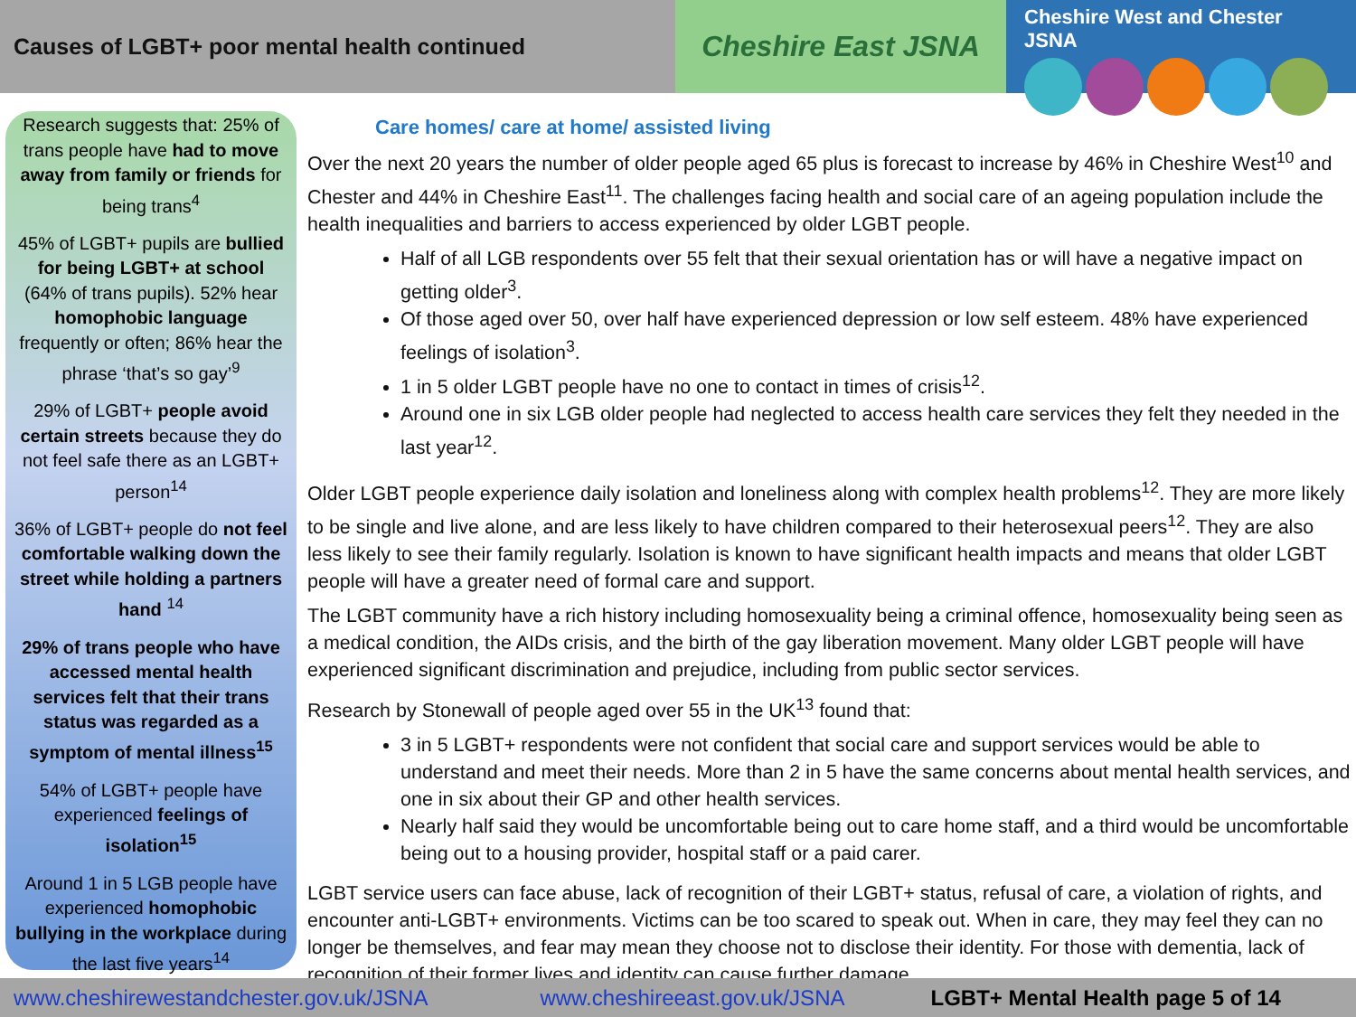Causes of LGBT+ poor mental health continued
Cheshire East JSNA
Cheshire West and Chester JSNA
Research suggests that: 25% of trans people have had to move away from family or friends for being trans<sup>4</sup>
45% of LGBT+ pupils are bullied for being LGBT+ at school (64% of trans pupils). 52% hear homophobic language frequently or often; 86% hear the phrase ‘that’s so gay’<sup>9</sup>
29% of LGBT+ people avoid certain streets because they do not feel safe there as an LGBT+ person<sup>14</sup>
36% of LGBT+ people do not feel comfortable walking down the street while holding a partners hand <sup>14</sup>
29% of trans people who have accessed mental health services felt that their trans status was regarded as a symptom of mental illness<sup>15</sup>
54% of LGBT+ people have experienced feelings of isolation<sup>15</sup>
Around 1 in 5 LGB people have experienced homophobic bullying in the workplace during the last five years<sup>14</sup>
Care homes/ care at home/ assisted living
Over the next 20 years the number of older people aged 65 plus is forecast to increase by 46% in Cheshire West<sup>10</sup> and Chester and 44% in Cheshire East<sup>11</sup>. The challenges facing health and social care of an ageing population include the health inequalities and barriers to access experienced by older LGBT people.
Half of all LGB respondents over 55 felt that their sexual orientation has or will have a negative impact on getting older<sup>3</sup>.
Of those aged over 50, over half have experienced depression or low self esteem. 48% have experienced feelings of isolation<sup>3</sup>.
1 in 5 older LGBT people have no one to contact in times of crisis<sup>12</sup>.
Around one in six LGB older people had neglected to access health care services they felt they needed in the last year<sup>12</sup>.
Older LGBT people experience daily isolation and loneliness along with complex health problems<sup>12</sup>. They are more likely to be single and live alone, and are less likely to have children compared to their heterosexual peers<sup>12</sup>. They are also less likely to see their family regularly. Isolation is known to have significant health impacts and means that older LGBT people will have a greater need of formal care and support.
The LGBT community have a rich history including homosexuality being a criminal offence, homosexuality being seen as a medical condition, the AIDs crisis, and the birth of the gay liberation movement. Many older LGBT people will have experienced significant discrimination and prejudice, including from public sector services.
Research by Stonewall of people aged over 55 in the UK<sup>13</sup> found that:
3 in 5 LGBT+ respondents were not confident that social care and support services would be able to understand and meet their needs. More than 2 in 5 have the same concerns about mental health services, and one in six about their GP and other health services.
Nearly half said they would be uncomfortable being out to care home staff, and a third would be uncomfortable being out to a housing provider, hospital staff or a paid carer.
LGBT service users can face abuse, lack of recognition of their LGBT+ status, refusal of care, a violation of rights, and encounter anti-LGBT+ environments. Victims can be too scared to speak out. When in care, they may feel they can no longer be themselves, and fear may mean they choose not to disclose their identity. For those with dementia, lack of recognition of their former lives and identity can cause further damage.
www.cheshirewestandchester.gov.uk/JSNA www.cheshireeast.gov.uk/JSNA LGBT+ Mental Health page 5 of 14